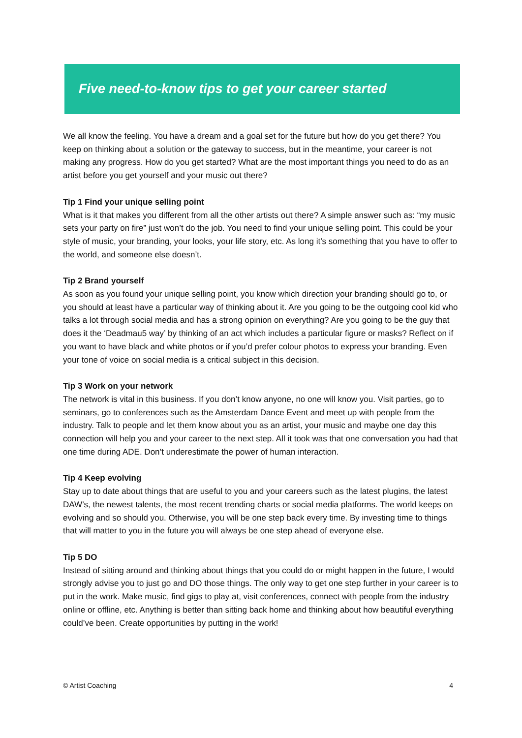Five need-to-know tips to get your career started
We all know the feeling. You have a dream and a goal set for the future but how do you get there? You keep on thinking about a solution or the gateway to success, but in the meantime, your career is not making any progress. How do you get started? What are the most important things you need to do as an artist before you get yourself and your music out there?
Tip 1 Find your unique selling point
What is it that makes you different from all the other artists out there? A simple answer such as: “my music sets your party on fire” just won’t do the job. You need to find your unique selling point. This could be your style of music, your branding, your looks, your life story, etc. As long it’s something that you have to offer to the world, and someone else doesn’t.
Tip 2 Brand yourself
As soon as you found your unique selling point, you know which direction your branding should go to, or you should at least have a particular way of thinking about it. Are you going to be the outgoing cool kid who talks a lot through social media and has a strong opinion on everything? Are you going to be the guy that does it the ‘Deadmau5 way’ by thinking of an act which includes a particular figure or masks? Reflect on if you want to have black and white photos or if you’d prefer colour photos to express your branding. Even your tone of voice on social media is a critical subject in this decision.
Tip 3 Work on your network
The network is vital in this business. If you don’t know anyone, no one will know you. Visit parties, go to seminars, go to conferences such as the Amsterdam Dance Event and meet up with people from the industry. Talk to people and let them know about you as an artist, your music and maybe one day this connection will help you and your career to the next step. All it took was that one conversation you had that one time during ADE. Don’t underestimate the power of human interaction.
Tip 4 Keep evolving
Stay up to date about things that are useful to you and your careers such as the latest plugins, the latest DAW’s, the newest talents, the most recent trending charts or social media platforms. The world keeps on evolving and so should you. Otherwise, you will be one step back every time. By investing time to things that will matter to you in the future you will always be one step ahead of everyone else.
Tip 5 DO
Instead of sitting around and thinking about things that you could do or might happen in the future, I would strongly advise you to just go and DO those things. The only way to get one step further in your career is to put in the work. Make music, find gigs to play at, visit conferences, connect with people from the industry online or offline, etc. Anything is better than sitting back home and thinking about how beautiful everything could’ve been. Create opportunities by putting in the work!
© Artist Coaching 4